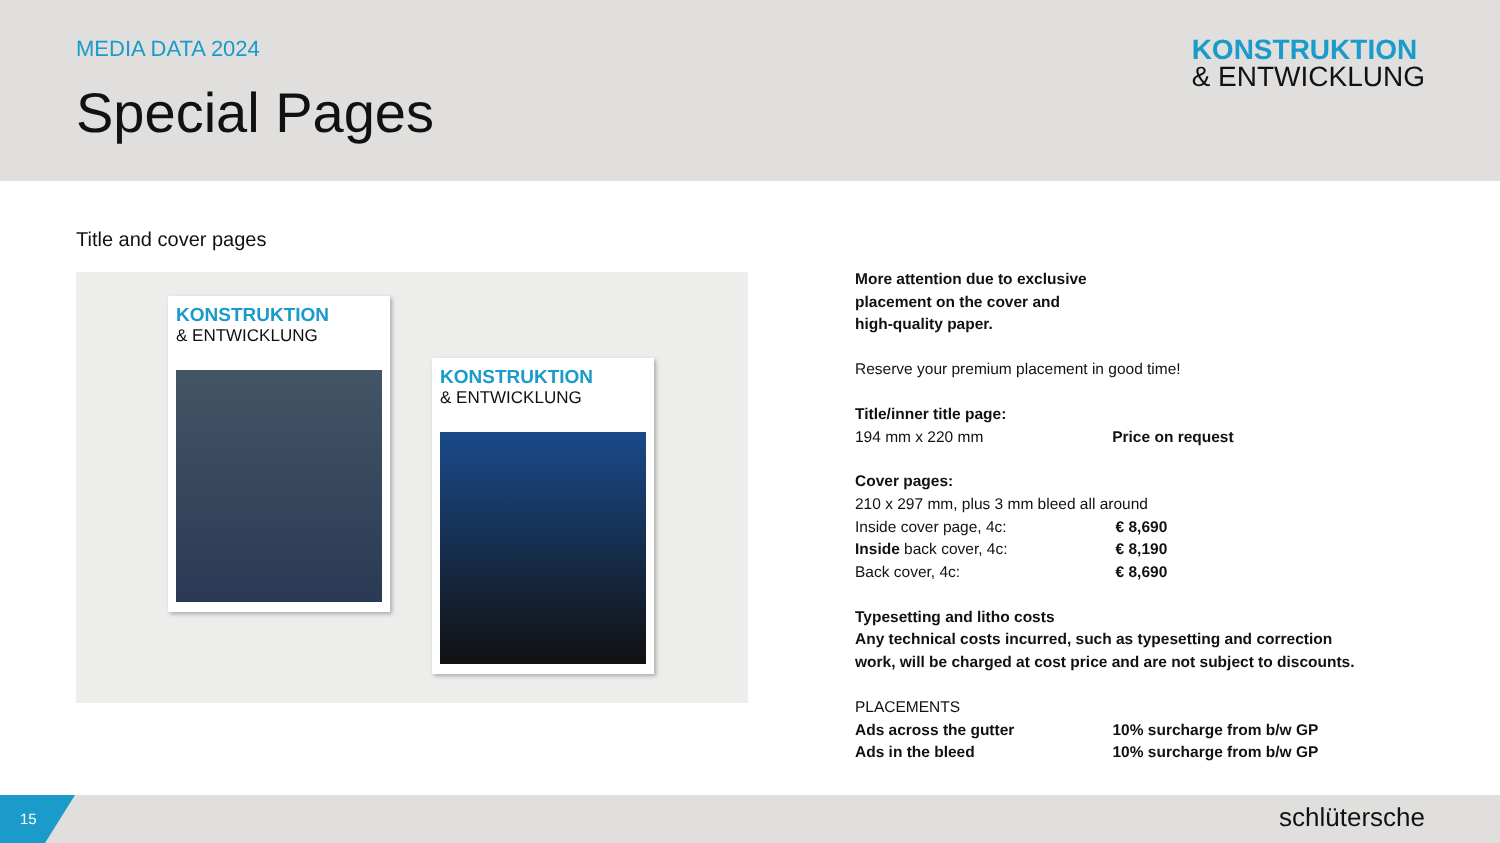MEDIA DATA 2024
Special Pages
KONSTRUKTION
& ENTWICKLUNG
Title and cover pages
KONSTRUKTION
& ENTWICKLUNG
KONSTRUKTION
& ENTWICKLUNG
More attention due to exclusive
placement on the cover and
high-quality paper.
Reserve your premium placement in good time!
| Title/inner title page: | |
| 194 mm x 220 mm | Price on request |
| Cover pages: | |
| 210 x 297 mm, plus 3 mm bleed all around | |
| Inside cover page, 4c: | € 8,690 |
| Inside back cover, 4c: | € 8,190 |
| Back cover, 4c: | € 8,690 |
Typesetting and litho costs
Any technical costs incurred, such as typesetting and correction work, will be charged at cost price and are not subject to discounts.
| PLACEMENTS | |
| Ads across the gutter | 10% surcharge from b/w GP |
| Ads in the bleed | 10% surcharge from b/w GP |
15
schlütersche